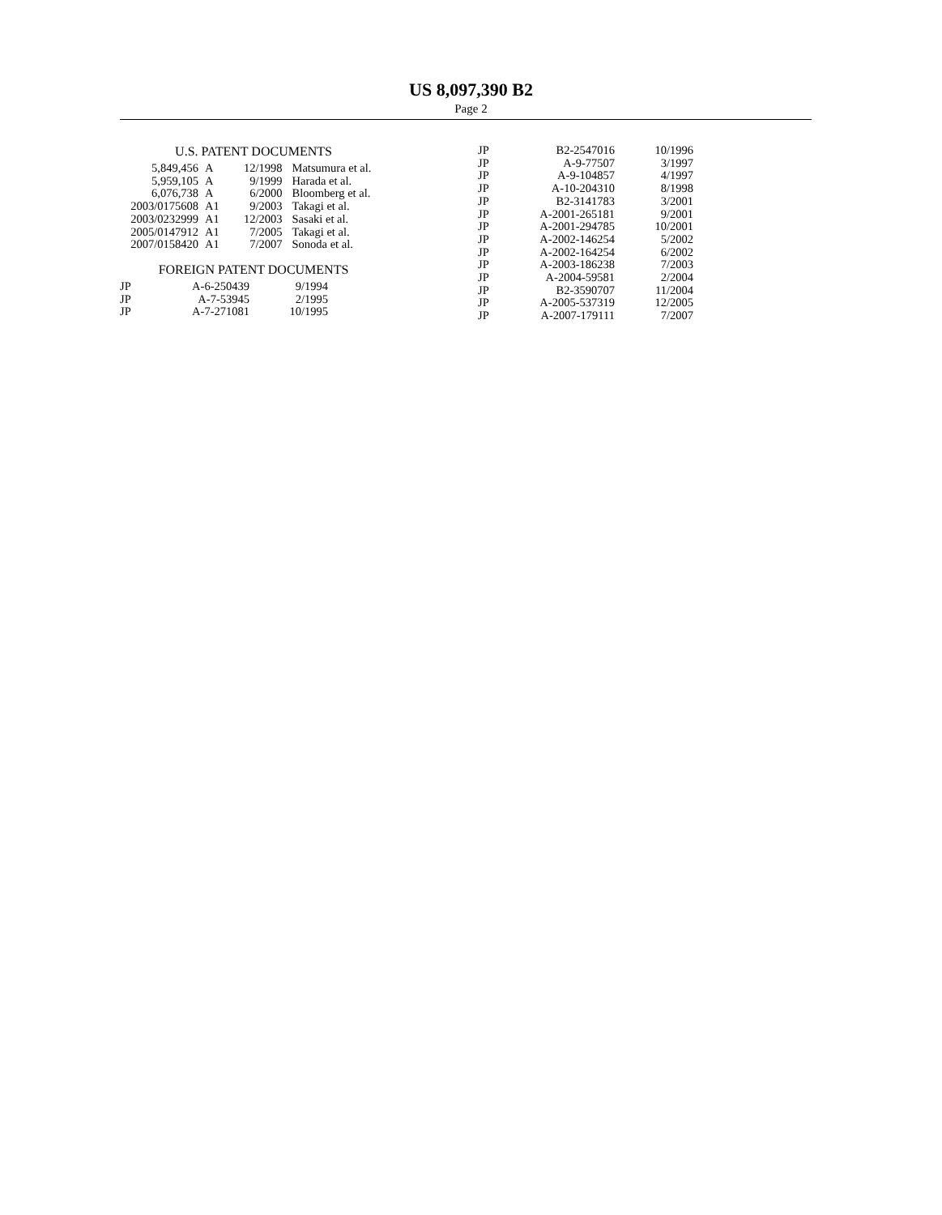US 8,097,390 B2
Page 2
U.S. PATENT DOCUMENTS
| 5,849,456 | A | 12/1998 | Matsumura et al. |
| 5,959,105 | A | 9/1999 | Harada et al. |
| 6,076,738 | A | 6/2000 | Bloomberg et al. |
| 2003/0175608 | A1 | 9/2003 | Takagi et al. |
| 2003/0232999 | A1 | 12/2003 | Sasaki et al. |
| 2005/0147912 | A1 | 7/2005 | Takagi et al. |
| 2007/0158420 | A1 | 7/2007 | Sonoda et al. |
FOREIGN PATENT DOCUMENTS
| JP | A-6-250439 | 9/1994 |
| JP | A-7-53945 | 2/1995 |
| JP | A-7-271081 | 10/1995 |
| JP | B2-2547016 | 10/1996 |
| JP | A-9-77507 | 3/1997 |
| JP | A-9-104857 | 4/1997 |
| JP | A-10-204310 | 8/1998 |
| JP | B2-3141783 | 3/2001 |
| JP | A-2001-265181 | 9/2001 |
| JP | A-2001-294785 | 10/2001 |
| JP | A-2002-146254 | 5/2002 |
| JP | A-2002-164254 | 6/2002 |
| JP | A-2003-186238 | 7/2003 |
| JP | A-2004-59581 | 2/2004 |
| JP | B2-3590707 | 11/2004 |
| JP | A-2005-537319 | 12/2005 |
| JP | A-2007-179111 | 7/2007 |